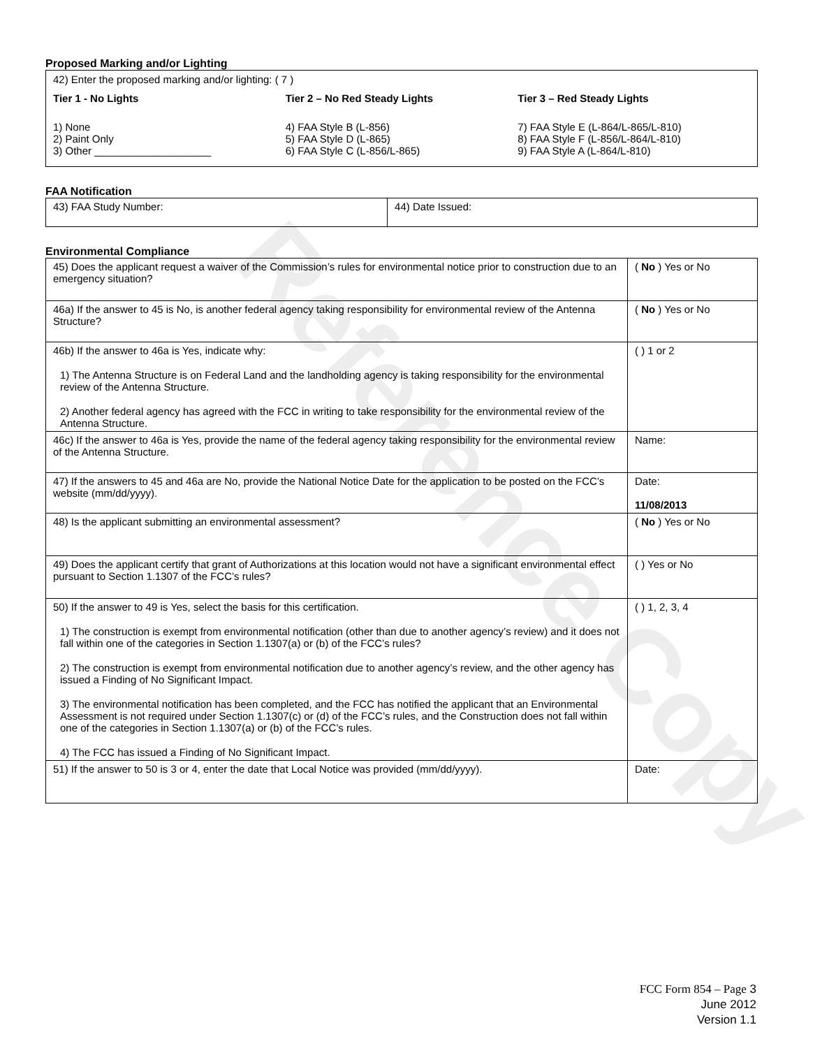Reference Copy
Proposed Marking and/or Lighting
42) Enter the proposed marking and/or lighting: ( 7 )
Tier 1 - No Lights
1) None
2) Paint Only
3) Other ____________________
Tier 2 – No Red Steady Lights
4) FAA Style B (L-856)
5) FAA Style D (L-865)
6) FAA Style C (L-856/L-865)
Tier 3 – Red Steady Lights
7) FAA Style E (L-864/L-865/L-810)
8) FAA Style F (L-856/L-864/L-810)
9) FAA Style A (L-864/L-810)
FAA Notification
| 43) FAA Study Number: | 44) Date Issued: |
Environmental Compliance
| 45) Does the applicant request a waiver of the Commission’s rules for environmental notice prior to construction due to an emergency situation? | ( No ) Yes or No |
| 46a) If the answer to 45 is No, is another federal agency taking responsibility for environmental review of the Antenna Structure? | ( No ) Yes or No |
| 46b) If the answer to 46a is Yes, indicate why: 1) The Antenna Structure is on Federal Land and the landholding agency is taking responsibility for the environmental review of the Antenna Structure. 2) Another federal agency has agreed with the FCC in writing to take responsibility for the environmental review of the Antenna Structure. | ( ) 1 or 2 |
| 46c) If the answer to 46a is Yes, provide the name of the federal agency taking responsibility for the environmental review of the Antenna Structure. | Name: |
| 47) If the answers to 45 and 46a are No, provide the National Notice Date for the application to be posted on the FCC’s website (mm/dd/yyyy). | Date: 11/08/2013 |
| 48) Is the applicant submitting an environmental assessment? | ( No ) Yes or No |
| 49) Does the applicant certify that grant of Authorizations at this location would not have a significant environmental effect pursuant to Section 1.1307 of the FCC’s rules? | ( ) Yes or No |
| 50) If the answer to 49 is Yes, select the basis for this certification. 1) The construction is exempt from environmental notification (other than due to another agency’s review) and it does not fall within one of the categories in Section 1.1307(a) or (b) of the FCC’s rules? 2) The construction is exempt from environmental notification due to another agency’s review, and the other agency has issued a Finding of No Significant Impact. 3) The environmental notification has been completed, and the FCC has notified the applicant that an Environmental Assessment is not required under Section 1.1307(c) or (d) of the FCC’s rules, and the Construction does not fall within one of the categories in Section 1.1307(a) or (b) of the FCC’s rules. 4) The FCC has issued a Finding of No Significant Impact. | ( ) 1, 2, 3, 4 |
| 51) If the answer to 50 is 3 or 4, enter the date that Local Notice was provided (mm/dd/yyyy). | Date: |
FCC Form 854 – Page 3
June 2012
Version 1.1